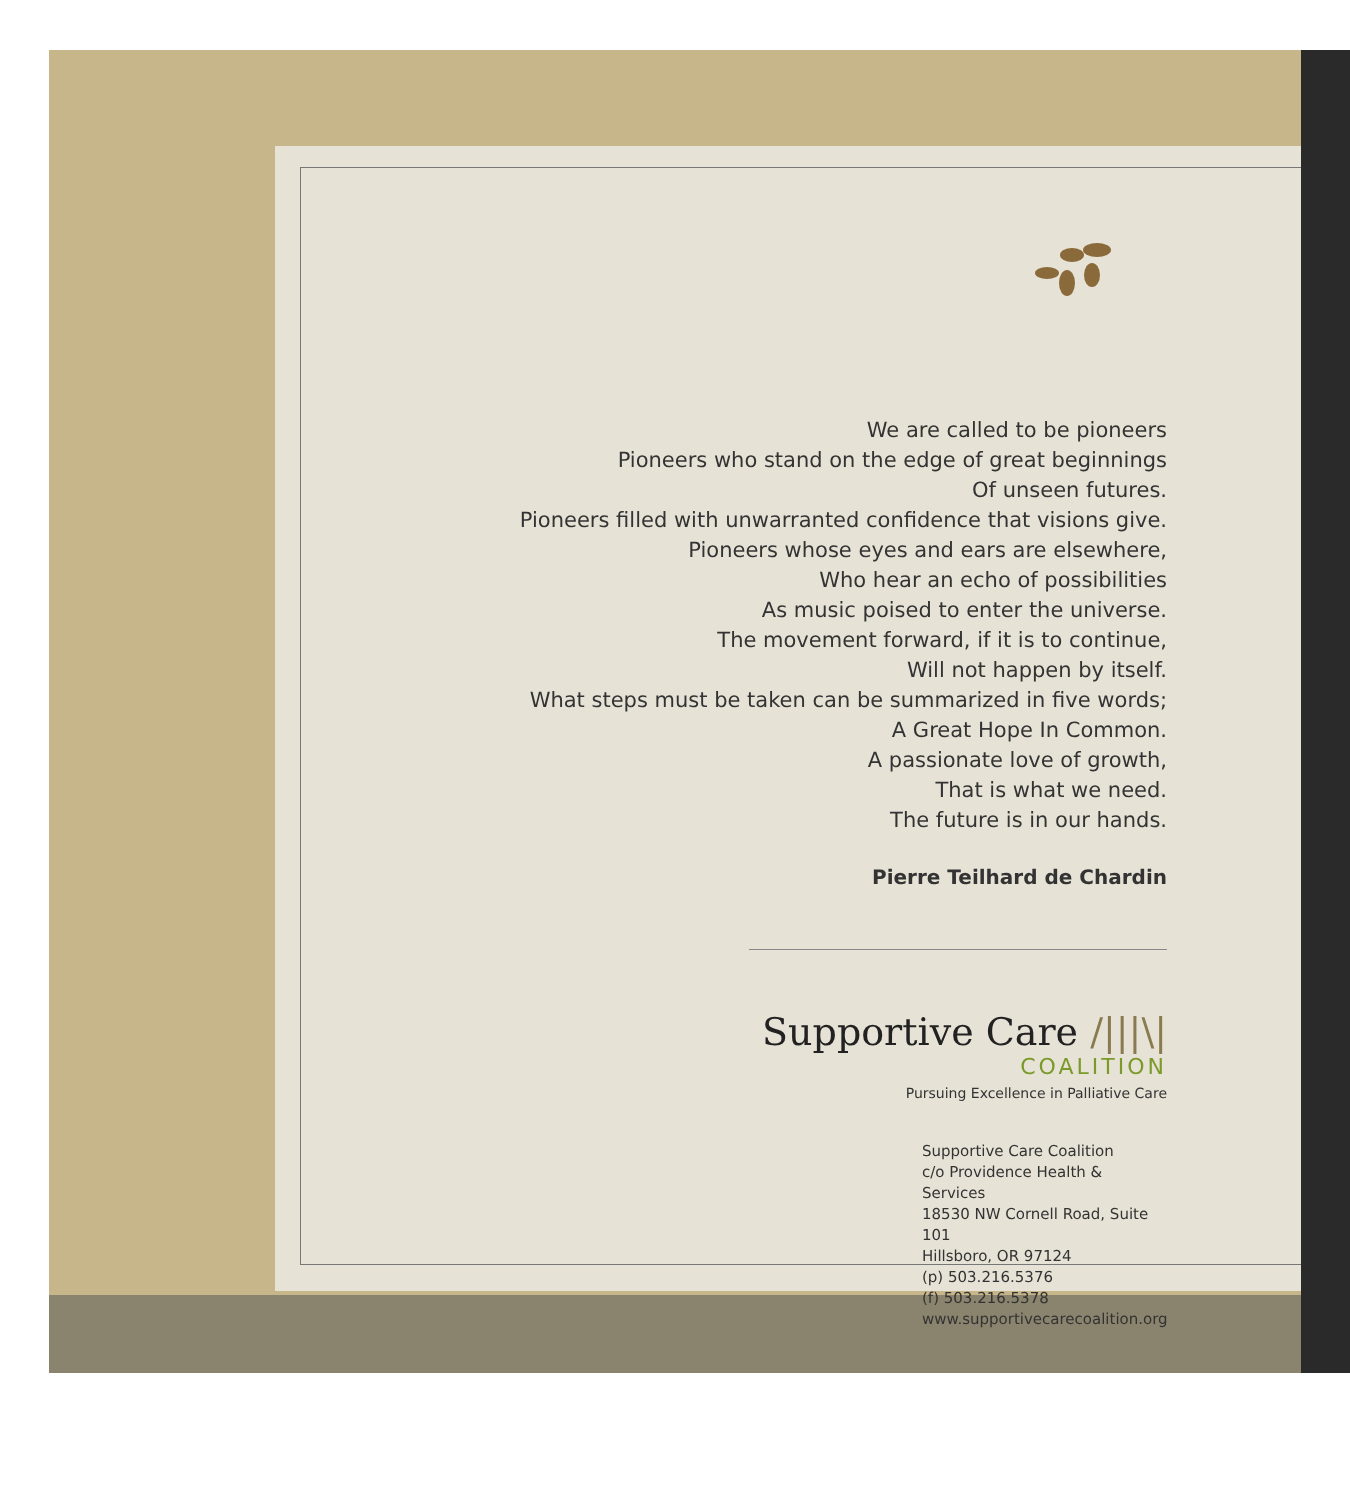We are called to be pioneers
Pioneers who stand on the edge of great beginnings
Of unseen futures.
Pioneers filled with unwarranted confidence that visions give.
Pioneers whose eyes and ears are elsewhere,
Who hear an echo of possibilities
As music poised to enter the universe.
The movement forward, if it is to continue,
Will not happen by itself.
What steps must be taken can be summarized in five words;
A Great Hope In Common.
A passionate love of growth,
That is what we need.
The future is in our hands.
Pierre Teilhard de Chardin
Supportive Care /|||\|
COALITION
Pursuing Excellence in Palliative Care
Supportive Care Coalition
c/o Providence Health & Services
18530 NW Cornell Road, Suite 101
Hillsboro, OR 97124
(p) 503.216.5376
(f) 503.216.5378
www.supportivecarecoalition.org